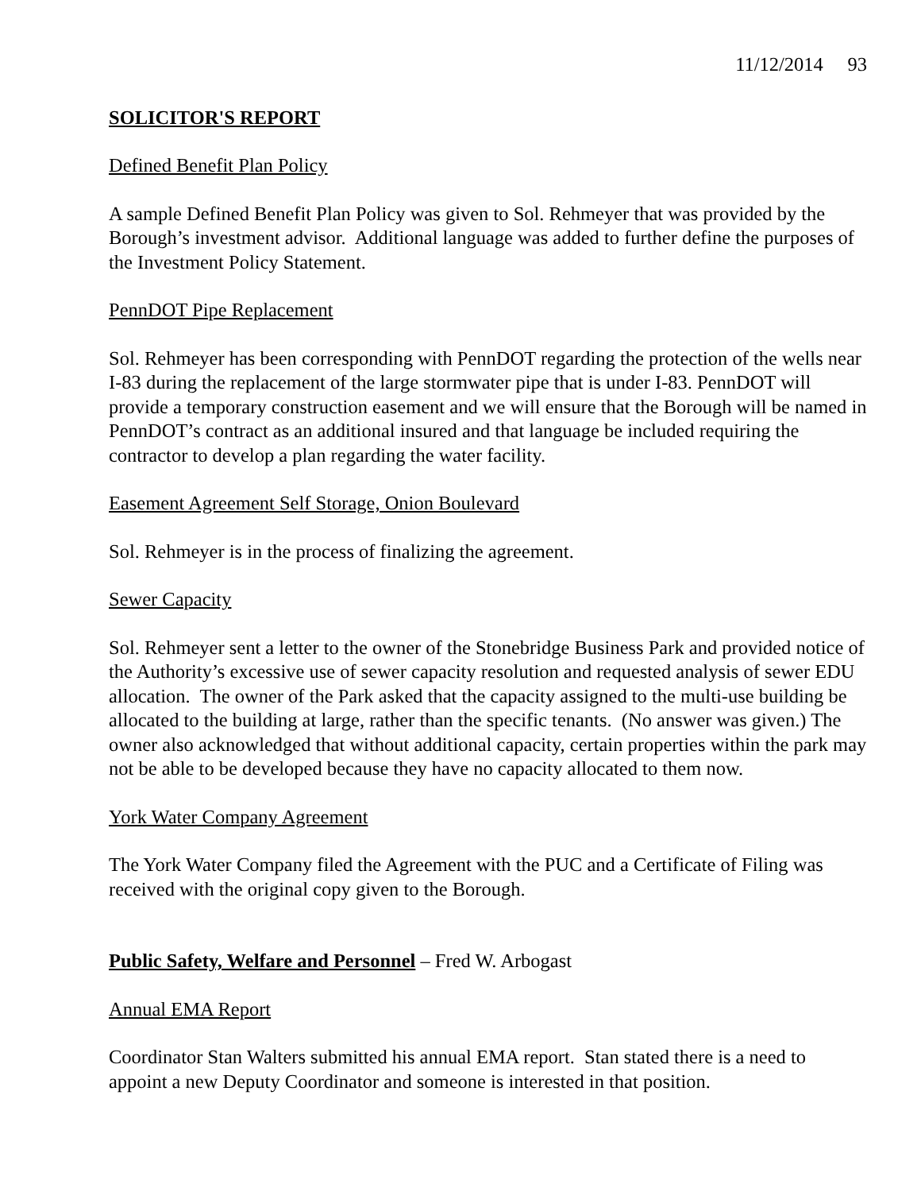11/12/2014 93
SOLICITOR'S REPORT
Defined Benefit Plan Policy
A sample Defined Benefit Plan Policy was given to Sol. Rehmeyer that was provided by the Borough’s investment advisor. Additional language was added to further define the purposes of the Investment Policy Statement.
PennDOT Pipe Replacement
Sol. Rehmeyer has been corresponding with PennDOT regarding the protection of the wells near I-83 during the replacement of the large stormwater pipe that is under I-83. PennDOT will provide a temporary construction easement and we will ensure that the Borough will be named in PennDOT’s contract as an additional insured and that language be included requiring the contractor to develop a plan regarding the water facility.
Easement Agreement Self Storage, Onion Boulevard
Sol. Rehmeyer is in the process of finalizing the agreement.
Sewer Capacity
Sol. Rehmeyer sent a letter to the owner of the Stonebridge Business Park and provided notice of the Authority’s excessive use of sewer capacity resolution and requested analysis of sewer EDU allocation. The owner of the Park asked that the capacity assigned to the multi-use building be allocated to the building at large, rather than the specific tenants. (No answer was given.) The owner also acknowledged that without additional capacity, certain properties within the park may not be able to be developed because they have no capacity allocated to them now.
York Water Company Agreement
The York Water Company filed the Agreement with the PUC and a Certificate of Filing was received with the original copy given to the Borough.
Public Safety, Welfare and Personnel – Fred W. Arbogast
Annual EMA Report
Coordinator Stan Walters submitted his annual EMA report. Stan stated there is a need to appoint a new Deputy Coordinator and someone is interested in that position.